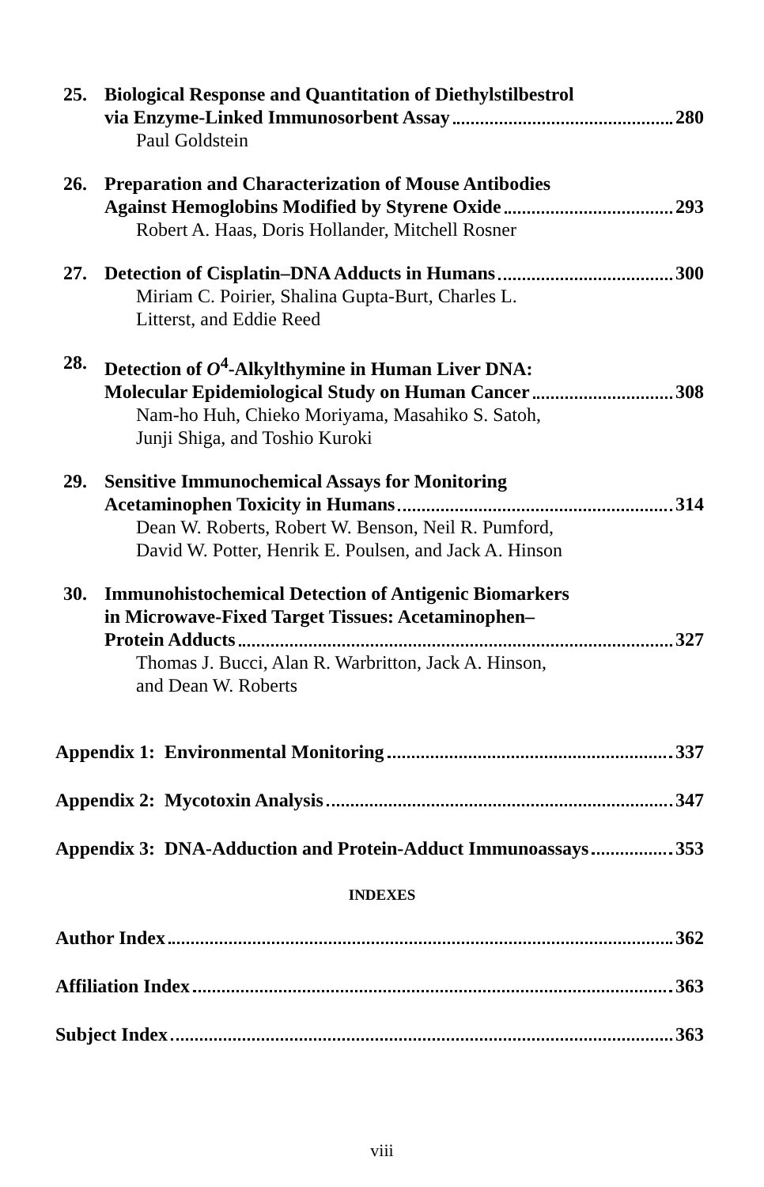25. Biological Response and Quantitation of Diethylstilbestrol
via Enzyme-Linked Immunosorbent Assay 280
Paul Goldstein
26. Preparation and Characterization of Mouse Antibodies
Against Hemoglobins Modified by Styrene Oxide 293
Robert A. Haas, Doris Hollander, Mitchell Rosner
27. Detection of Cisplatin–DNA Adducts in Humans 300
Miriam C. Poirier, Shalina Gupta-Burt, Charles L.
Litterst, and Eddie Reed
28. Detection of O<sup>4</sup>-Alkylthymine in Human Liver DNA:
Molecular Epidemiological Study on Human Cancer 308
Nam-ho Huh, Chieko Moriyama, Masahiko S. Satoh,
Junji Shiga, and Toshio Kuroki
29. Sensitive Immunochemical Assays for Monitoring
Acetaminophen Toxicity in Humans 314
Dean W. Roberts, Robert W. Benson, Neil R. Pumford,
David W. Potter, Henrik E. Poulsen, and Jack A. Hinson
30. Immunohistochemical Detection of Antigenic Biomarkers
in Microwave-Fixed Target Tissues: Acetaminophen–
Protein Adducts 327
Thomas J. Bucci, Alan R. Warbritton, Jack A. Hinson,
and Dean W. Roberts
Appendix 1: Environmental Monitoring 337
Appendix 2: Mycotoxin Analysis 347
Appendix 3: DNA-Adduction and Protein-Adduct Immunoassays 353
INDEXES
Author Index 362
Affiliation Index 363
Subject Index 363
viii